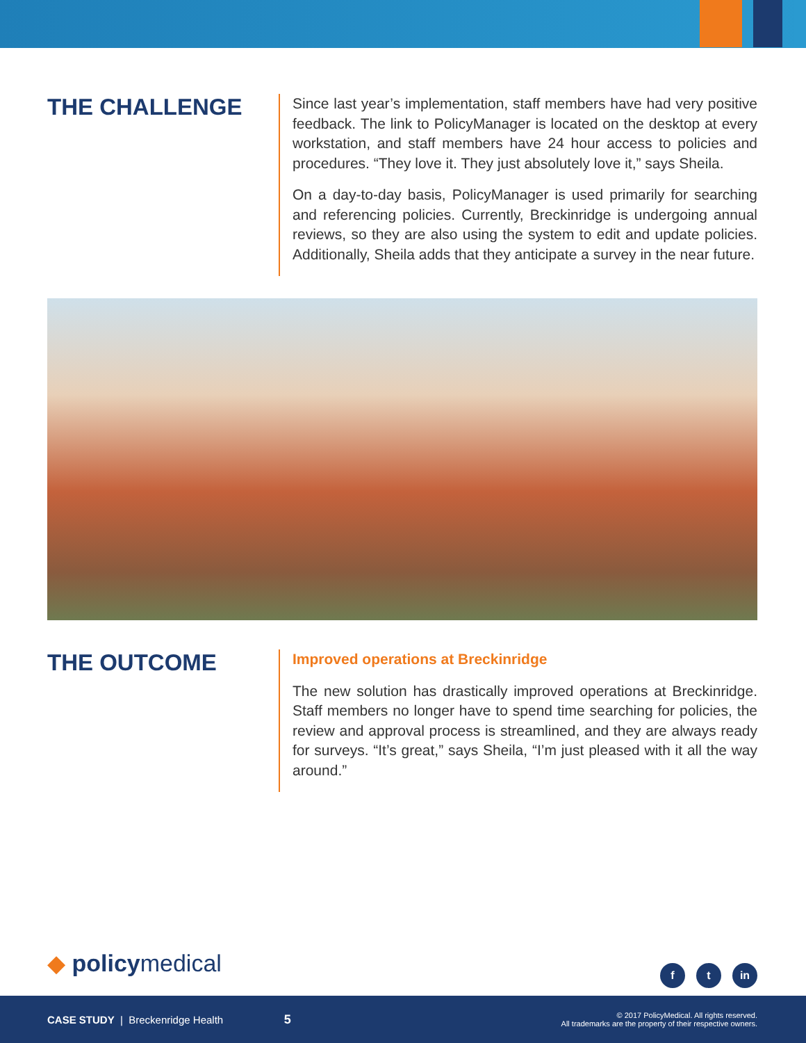THE CHALLENGE
Since last year’s implementation, staff members have had very positive feedback. The link to PolicyManager is located on the desktop at every workstation, and staff members have 24 hour access to policies and procedures. “They love it. They just absolutely love it,” says Sheila.
On a day-to-day basis, PolicyManager is used primarily for searching and referencing policies. Currently, Breckinridge is undergoing annual reviews, so they are also using the system to edit and update policies. Additionally, Sheila adds that they anticipate a survey in the near future.
THE OUTCOME
Improved operations at Breckinridge
The new solution has drastically improved operations at Breckinridge. Staff members no longer have to spend time searching for policies, the review and approval process is streamlined, and they are always ready for surveys. “It’s great,” says Sheila, “I’m just pleased with it all the way around.”
◆ policymedical f t in
CASE STUDY | Breckenridge Health
5
© 2017 PolicyMedical. All rights reserved.
All trademarks are the property of their respective owners.